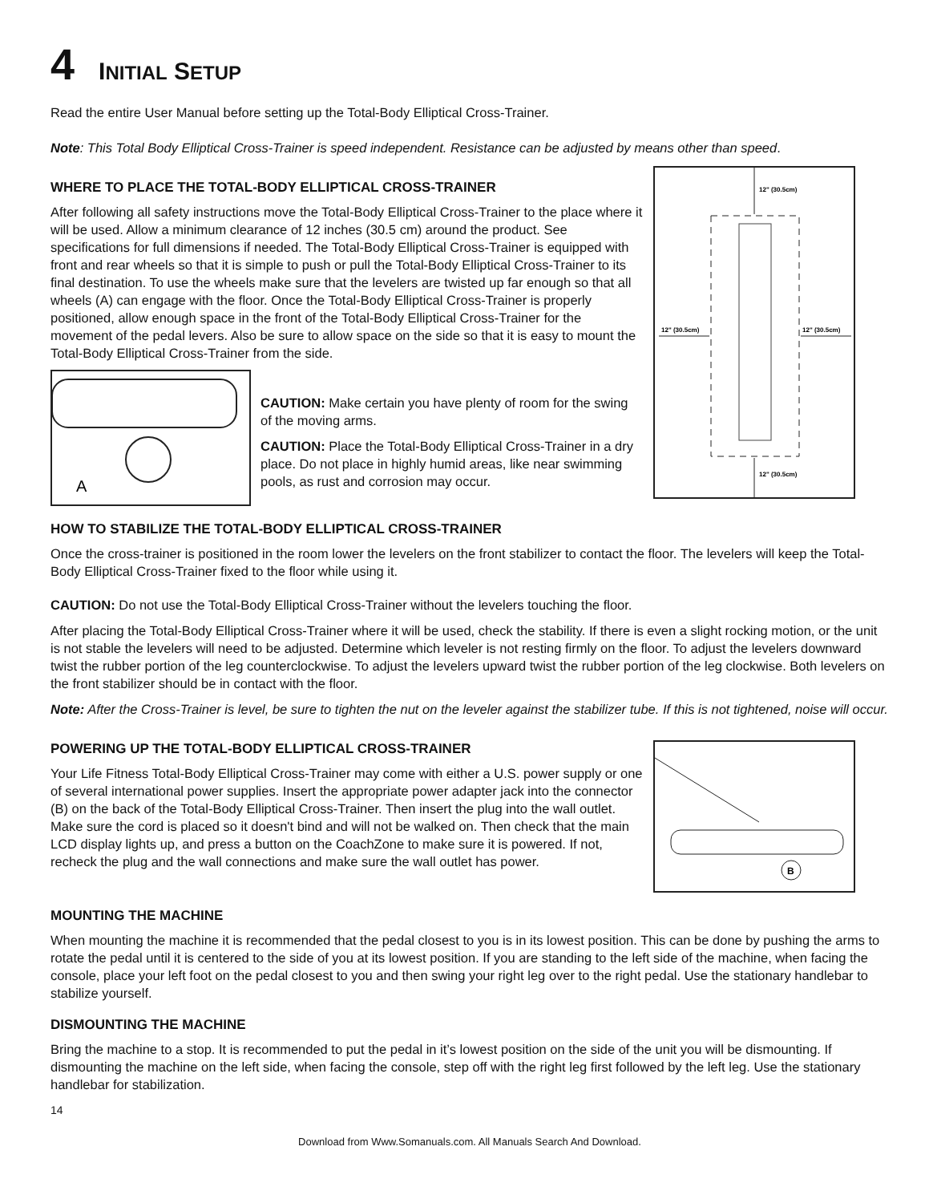4 INITIAL SETUP
Read the entire User Manual before setting up the Total-Body Elliptical Cross-Trainer.
Note: This Total Body Elliptical Cross-Trainer is speed independent. Resistance can be adjusted by means other than speed.
WHERE TO PLACE THE TOTAL-BODY ELLIPTICAL CROSS-TRAINER
After following all safety instructions move the Total-Body Elliptical Cross-Trainer to the place where it will be used. Allow a minimum clearance of 12 inches (30.5 cm) around the product. See specifications for full dimensions if needed. The Total-Body Elliptical Cross-Trainer is equipped with front and rear wheels so that it is simple to push or pull the Total-Body Elliptical Cross-Trainer to its final destination. To use the wheels make sure that the levelers are twisted up far enough so that all wheels (A) can engage with the floor. Once the Total-Body Elliptical Cross-Trainer is properly positioned, allow enough space in the front of the Total-Body Elliptical Cross-Trainer for the movement of the pedal levers. Also be sure to allow space on the side so that it is easy to mount the Total-Body Elliptical Cross-Trainer from the side.
A
CAUTION: Make certain you have plenty of room for the swing of the moving arms.
CAUTION: Place the Total-Body Elliptical Cross-Trainer in a dry place. Do not place in highly humid areas, like near swimming pools, as rust and corrosion may occur.
12" (30.5cm)
12" (30.5cm)
12" (30.5cm)
12" (30.5cm)
HOW TO STABILIZE THE TOTAL-BODY ELLIPTICAL CROSS-TRAINER
Once the cross-trainer is positioned in the room lower the levelers on the front stabilizer to contact the floor. The levelers will keep the Total-Body Elliptical Cross-Trainer fixed to the floor while using it.
CAUTION: Do not use the Total-Body Elliptical Cross-Trainer without the levelers touching the floor.
After placing the Total-Body Elliptical Cross-Trainer where it will be used, check the stability. If there is even a slight rocking motion, or the unit is not stable the levelers will need to be adjusted. Determine which leveler is not resting firmly on the floor. To adjust the levelers downward twist the rubber portion of the leg counterclockwise. To adjust the levelers upward twist the rubber portion of the leg clockwise. Both levelers on the front stabilizer should be in contact with the floor.
Note: After the Cross-Trainer is level, be sure to tighten the nut on the leveler against the stabilizer tube. If this is not tightened, noise will occur.
POWERING UP THE TOTAL-BODY ELLIPTICAL CROSS-TRAINER
Your Life Fitness Total-Body Elliptical Cross-Trainer may come with either a U.S. power supply or one of several international power supplies. Insert the appropriate power adapter jack into the connector (B) on the back of the Total-Body Elliptical Cross-Trainer. Then insert the plug into the wall outlet. Make sure the cord is placed so it doesn't bind and will not be walked on. Then check that the main LCD display lights up, and press a button on the CoachZone to make sure it is powered. If not, recheck the plug and the wall connections and make sure the wall outlet has power.
B
MOUNTING THE MACHINE
When mounting the machine it is recommended that the pedal closest to you is in its lowest position. This can be done by pushing the arms to rotate the pedal until it is centered to the side of you at its lowest position. If you are standing to the left side of the machine, when facing the console, place your left foot on the pedal closest to you and then swing your right leg over to the right pedal. Use the stationary handlebar to stabilize yourself.
DISMOUNTING THE MACHINE
Bring the machine to a stop. It is recommended to put the pedal in it’s lowest position on the side of the unit you will be dismounting. If dismounting the machine on the left side, when facing the console, step off with the right leg first followed by the left leg. Use the stationary handlebar for stabilization.
14
Download from Www.Somanuals.com. All Manuals Search And Download.